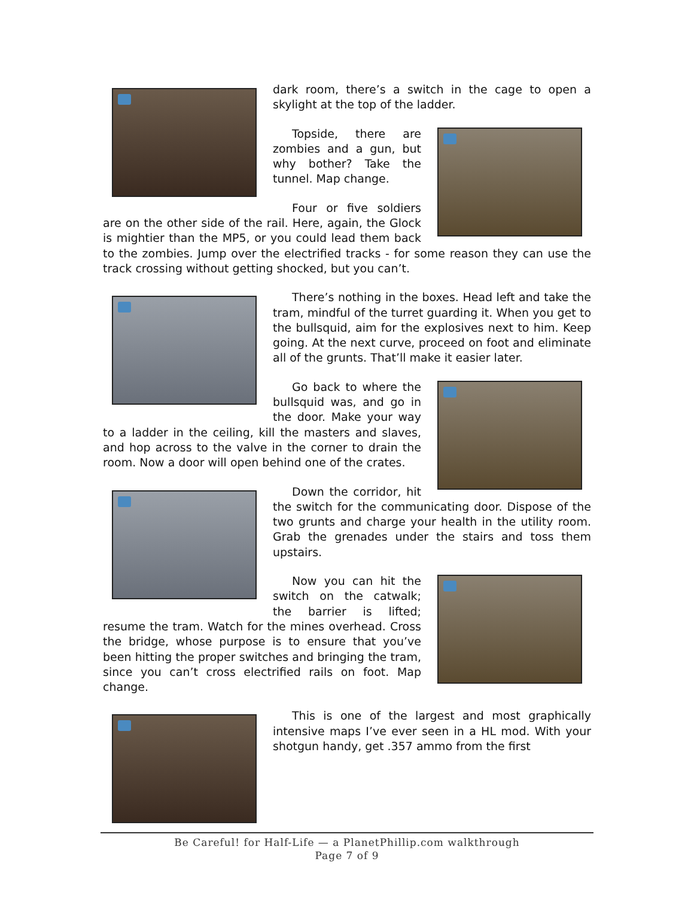dark room, there’s a switch in the cage to open a skylight at the top of the ladder.
Topside, there are zombies and a gun, but why bother? Take the tunnel. Map change.
Four or five soldiers are on the other side of the rail. Here, again, the Glock is mightier than the MP5, or you could lead them back to the zombies. Jump over the electrified tracks - for some reason they can use the track crossing without getting shocked, but you can’t.
There’s nothing in the boxes. Head left and take the tram, mindful of the turret guarding it. When you get to the bullsquid, aim for the explosives next to him. Keep going. At the next curve, proceed on foot and eliminate all of the grunts. That’ll make it easier later.
Go back to where the bullsquid was, and go in the door. Make your way to a ladder in the ceiling, kill the masters and slaves, and hop across to the valve in the corner to drain the room. Now a door will open behind one of the crates.
Down the corridor, hit the switch for the communicating door. Dispose of the two grunts and charge your health in the utility room. Grab the grenades under the stairs and toss them upstairs.
Now you can hit the switch on the catwalk; the barrier is lifted; resume the tram. Watch for the mines overhead. Cross the bridge, whose purpose is to ensure that you’ve been hitting the proper switches and bringing the tram, since you can’t cross electrified rails on foot. Map change.
This is one of the largest and most graphically intensive maps I’ve ever seen in a HL mod. With your shotgun handy, get .357 ammo from the first
Be Careful! for Half-Life — a PlanetPhillip.com walkthrough
Page 7 of 9